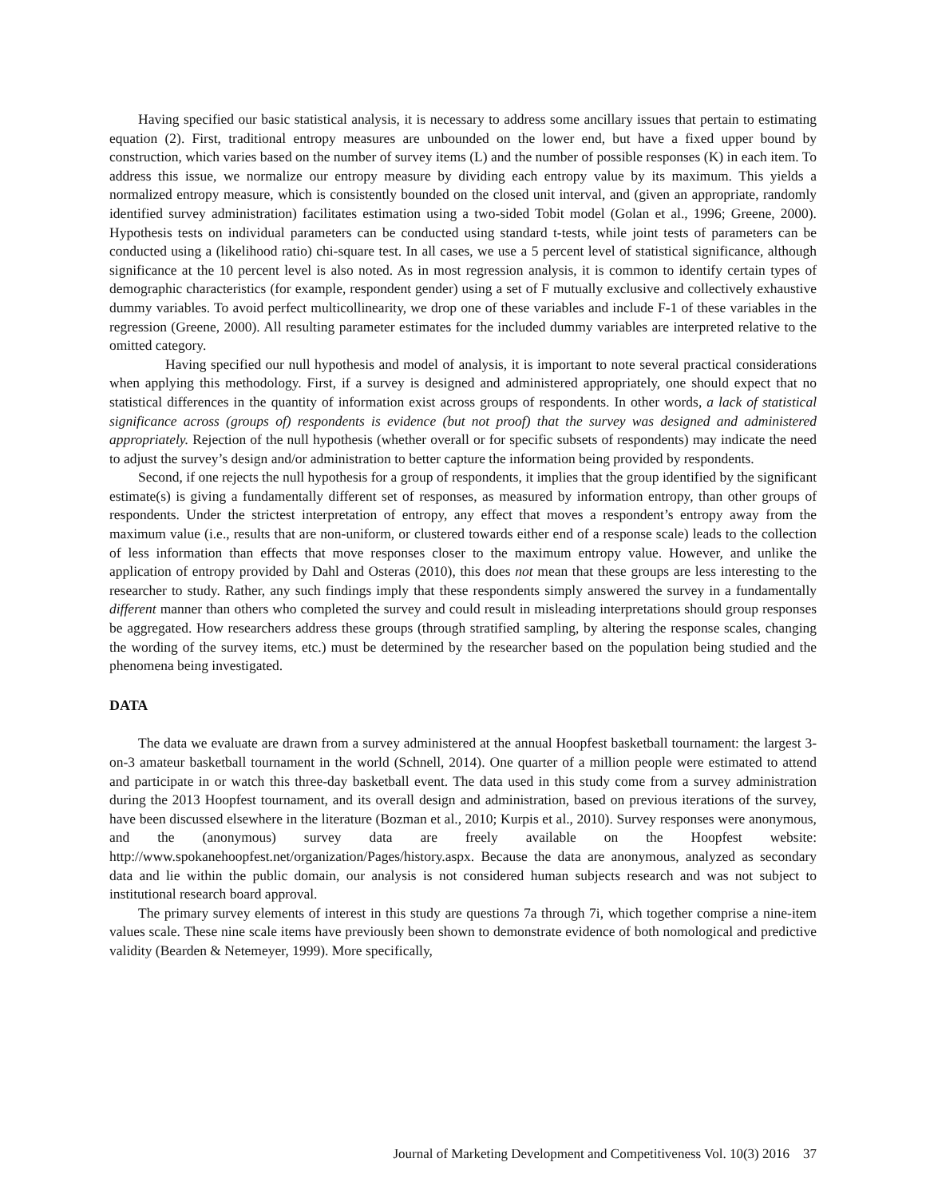Having specified our basic statistical analysis, it is necessary to address some ancillary issues that pertain to estimating equation (2). First, traditional entropy measures are unbounded on the lower end, but have a fixed upper bound by construction, which varies based on the number of survey items (L) and the number of possible responses (K) in each item. To address this issue, we normalize our entropy measure by dividing each entropy value by its maximum. This yields a normalized entropy measure, which is consistently bounded on the closed unit interval, and (given an appropriate, randomly identified survey administration) facilitates estimation using a two-sided Tobit model (Golan et al., 1996; Greene, 2000). Hypothesis tests on individual parameters can be conducted using standard t-tests, while joint tests of parameters can be conducted using a (likelihood ratio) chi-square test. In all cases, we use a 5 percent level of statistical significance, although significance at the 10 percent level is also noted. As in most regression analysis, it is common to identify certain types of demographic characteristics (for example, respondent gender) using a set of F mutually exclusive and collectively exhaustive dummy variables. To avoid perfect multicollinearity, we drop one of these variables and include F-1 of these variables in the regression (Greene, 2000). All resulting parameter estimates for the included dummy variables are interpreted relative to the omitted category.
Having specified our null hypothesis and model of analysis, it is important to note several practical considerations when applying this methodology. First, if a survey is designed and administered appropriately, one should expect that no statistical differences in the quantity of information exist across groups of respondents. In other words, a lack of statistical significance across (groups of) respondents is evidence (but not proof) that the survey was designed and administered appropriately. Rejection of the null hypothesis (whether overall or for specific subsets of respondents) may indicate the need to adjust the survey’s design and/or administration to better capture the information being provided by respondents.
Second, if one rejects the null hypothesis for a group of respondents, it implies that the group identified by the significant estimate(s) is giving a fundamentally different set of responses, as measured by information entropy, than other groups of respondents. Under the strictest interpretation of entropy, any effect that moves a respondent’s entropy away from the maximum value (i.e., results that are non-uniform, or clustered towards either end of a response scale) leads to the collection of less information than effects that move responses closer to the maximum entropy value. However, and unlike the application of entropy provided by Dahl and Osteras (2010), this does not mean that these groups are less interesting to the researcher to study. Rather, any such findings imply that these respondents simply answered the survey in a fundamentally different manner than others who completed the survey and could result in misleading interpretations should group responses be aggregated. How researchers address these groups (through stratified sampling, by altering the response scales, changing the wording of the survey items, etc.) must be determined by the researcher based on the population being studied and the phenomena being investigated.
DATA
The data we evaluate are drawn from a survey administered at the annual Hoopfest basketball tournament: the largest 3-on-3 amateur basketball tournament in the world (Schnell, 2014). One quarter of a million people were estimated to attend and participate in or watch this three-day basketball event. The data used in this study come from a survey administration during the 2013 Hoopfest tournament, and its overall design and administration, based on previous iterations of the survey, have been discussed elsewhere in the literature (Bozman et al., 2010; Kurpis et al., 2010). Survey responses were anonymous, and the (anonymous) survey data are freely available on the Hoopfest website: http://www.spokanehoopfest.net/organization/Pages/history.aspx. Because the data are anonymous, analyzed as secondary data and lie within the public domain, our analysis is not considered human subjects research and was not subject to institutional research board approval.
The primary survey elements of interest in this study are questions 7a through 7i, which together comprise a nine-item values scale. These nine scale items have previously been shown to demonstrate evidence of both nomological and predictive validity (Bearden & Netemeyer, 1999). More specifically,
Journal of Marketing Development and Competitiveness Vol. 10(3) 2016 37